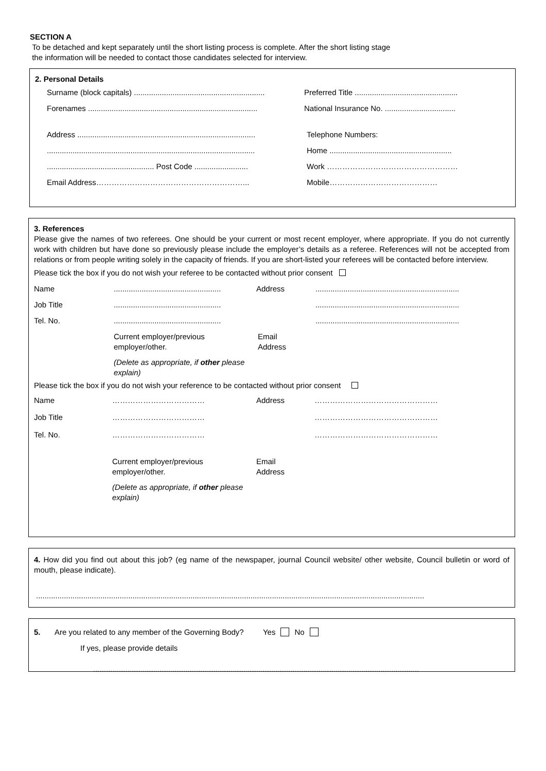SECTION A
To be detached and kept separately until the short listing process is complete. After the short listing stage
the information will be needed to contact those candidates selected for interview.
2. Personal Details
Surname (block capitals) ............................................................. Preferred Title ................................................
Forenames ............................................................................... National Insurance No. .................................
Address ................................................................................... Telephone Numbers:
................................................................................................. Home .........................................................
.................................................. Post Code ......................... Work ……………………………………………
Email Address…………………………………………………... Mobile……………………………………
3. References
Please give the names of two referees. One should be your current or most recent employer, where appropriate. If you do not currently work with children but have done so previously please include the employer’s details as a referee. References will not be accepted from relations or from people writing solely in the capacity of friends. If you are short-listed your referees will be contacted before interview.
Please tick the box if you do not wish your referee to be contacted without prior consent
Name.................................................. Address...................................................................
Job Title.....................................................................................................................
Tel. No......................................................................................................................
Current employer/previous employer/other.
(Delete as appropriate, if other please explain)
Email
Address
Please tick the box if you do not wish your reference to be contacted without prior consent
Name ……………………………… Address …………………………………………
Job Title ……………………………… …………………………………………
Tel. No. ……………………………… …………………………………………
Current employer/previous employer/other.
(Delete as appropriate, if other please explain)
Email
Address
4. How did you find out about this job? (eg name of the newspaper, journal Council website/ other website, Council bulletin or word of mouth, please indicate).
.....................................................................................................................................................................................
5. Are you related to any member of the Governing Body? Yes No
If yes, please provide details
........................................................................................................................................................